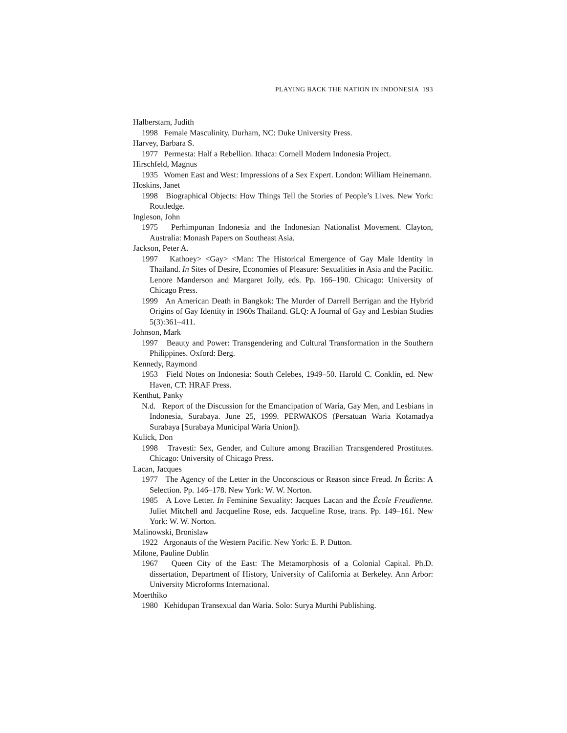PLAYING BACK THE NATION IN INDONESIA 193
Halberstam, Judith
1998 Female Masculinity. Durham, NC: Duke University Press.
Harvey, Barbara S.
1977 Permesta: Half a Rebellion. Ithaca: Cornell Modern Indonesia Project.
Hirschfeld, Magnus
1935 Women East and West: Impressions of a Sex Expert. London: William Heinemann.
Hoskins, Janet
1998 Biographical Objects: How Things Tell the Stories of People’s Lives. New York: Routledge.
Ingleson, John
1975 Perhimpunan Indonesia and the Indonesian Nationalist Movement. Clayton, Australia: Monash Papers on Southeast Asia.
Jackson, Peter A.
1997 Kathoey> <Gay> <Man: The Historical Emergence of Gay Male Identity in Thailand. In Sites of Desire, Economies of Pleasure: Sexualities in Asia and the Pacific. Lenore Manderson and Margaret Jolly, eds. Pp. 166–190. Chicago: University of Chicago Press.
1999 An American Death in Bangkok: The Murder of Darrell Berrigan and the Hybrid Origins of Gay Identity in 1960s Thailand. GLQ: A Journal of Gay and Lesbian Studies 5(3):361–411.
Johnson, Mark
1997 Beauty and Power: Transgendering and Cultural Transformation in the Southern Philippines. Oxford: Berg.
Kennedy, Raymond
1953 Field Notes on Indonesia: South Celebes, 1949–50. Harold C. Conklin, ed. New Haven, CT: HRAF Press.
Kenthut, Panky
N.d. Report of the Discussion for the Emancipation of Waria, Gay Men, and Lesbians in Indonesia, Surabaya. June 25, 1999. PERWAKOS (Persatuan Waria Kotamadya Surabaya [Surabaya Municipal Waria Union]).
Kulick, Don
1998 Travesti: Sex, Gender, and Culture among Brazilian Transgendered Prostitutes. Chicago: University of Chicago Press.
Lacan, Jacques
1977 The Agency of the Letter in the Unconscious or Reason since Freud. In Écrits: A Selection. Pp. 146–178. New York: W. W. Norton.
1985 A Love Letter. In Feminine Sexuality: Jacques Lacan and the École Freudienne. Juliet Mitchell and Jacqueline Rose, eds. Jacqueline Rose, trans. Pp. 149–161. New York: W. W. Norton.
Malinowski, Bronislaw
1922 Argonauts of the Western Pacific. New York: E. P. Dutton.
Milone, Pauline Dublin
1967 Queen City of the East: The Metamorphosis of a Colonial Capital. Ph.D. dissertation, Department of History, University of California at Berkeley. Ann Arbor: University Microforms International.
Moerthiko
1980 Kehidupan Transexual dan Waria. Solo: Surya Murthi Publishing.